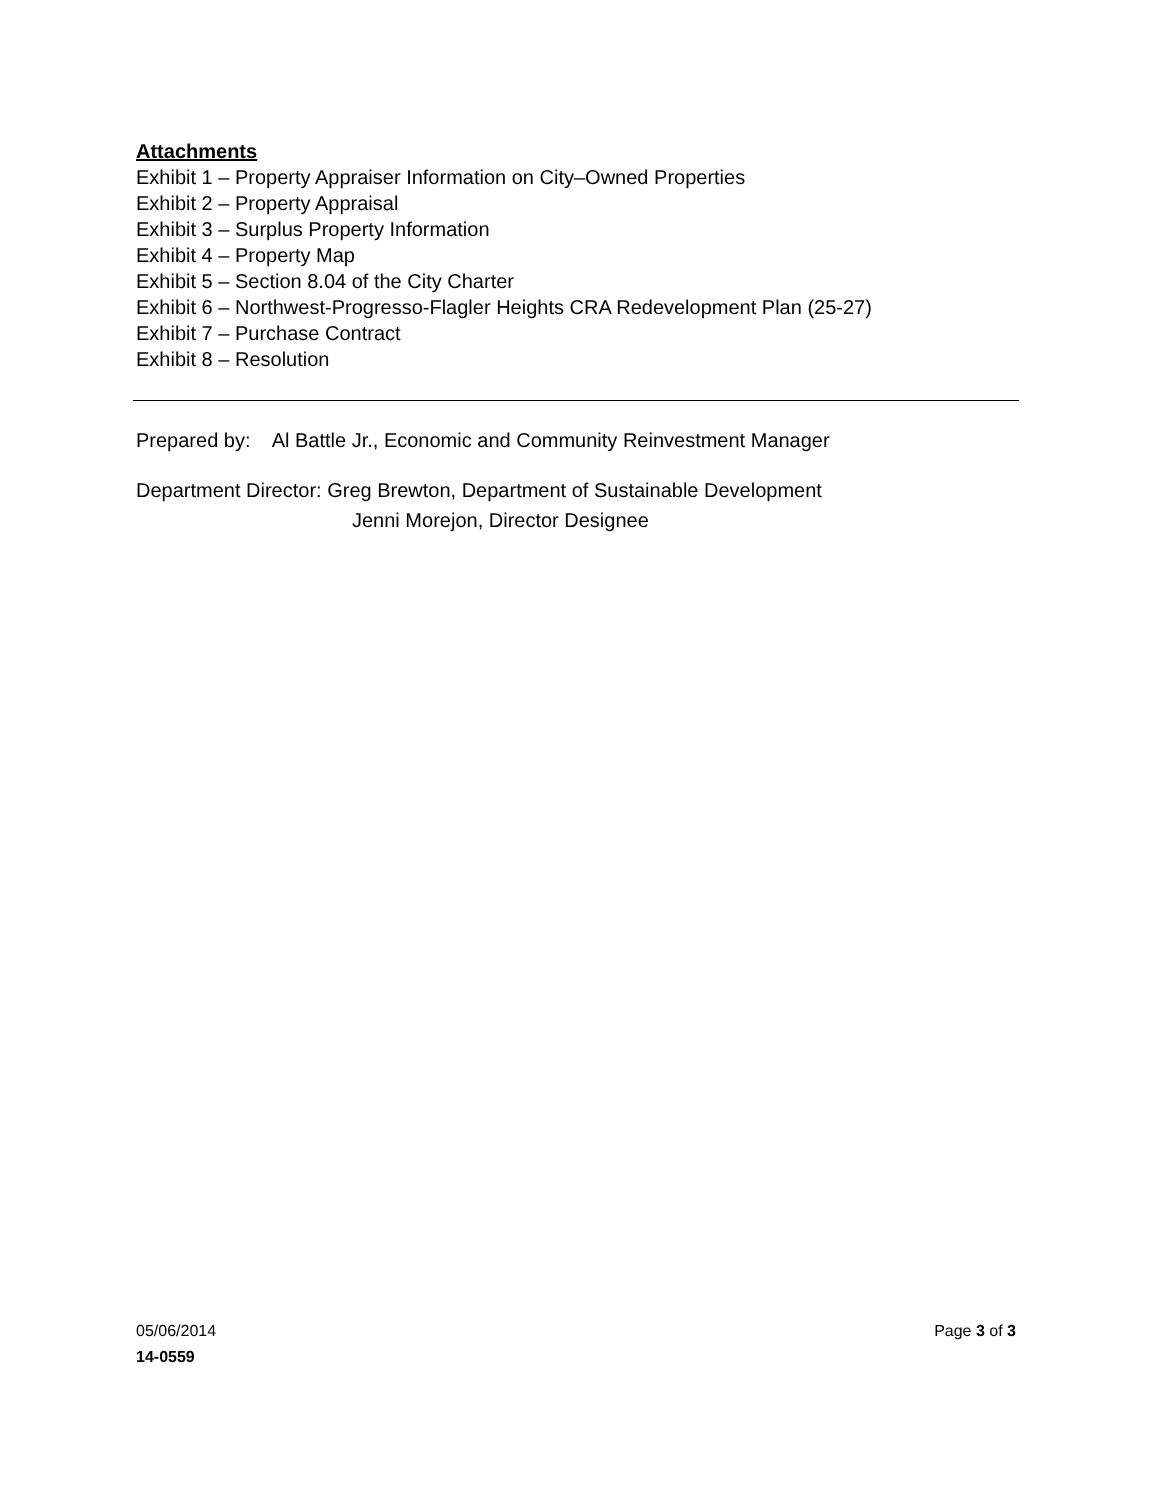Attachments
Exhibit 1 – Property Appraiser Information on City–Owned Properties
Exhibit 2 – Property Appraisal
Exhibit 3 – Surplus Property Information
Exhibit 4 – Property Map
Exhibit 5 – Section 8.04 of the City Charter
Exhibit 6 – Northwest-Progresso-Flagler Heights CRA Redevelopment Plan (25-27)
Exhibit 7 – Purchase Contract
Exhibit 8 – Resolution
Prepared by: Al Battle Jr., Economic and Community Reinvestment Manager
Department Director: Greg Brewton, Department of Sustainable Development
Jenni Morejon, Director Designee
05/06/2014 Page 3 of 3
14-0559